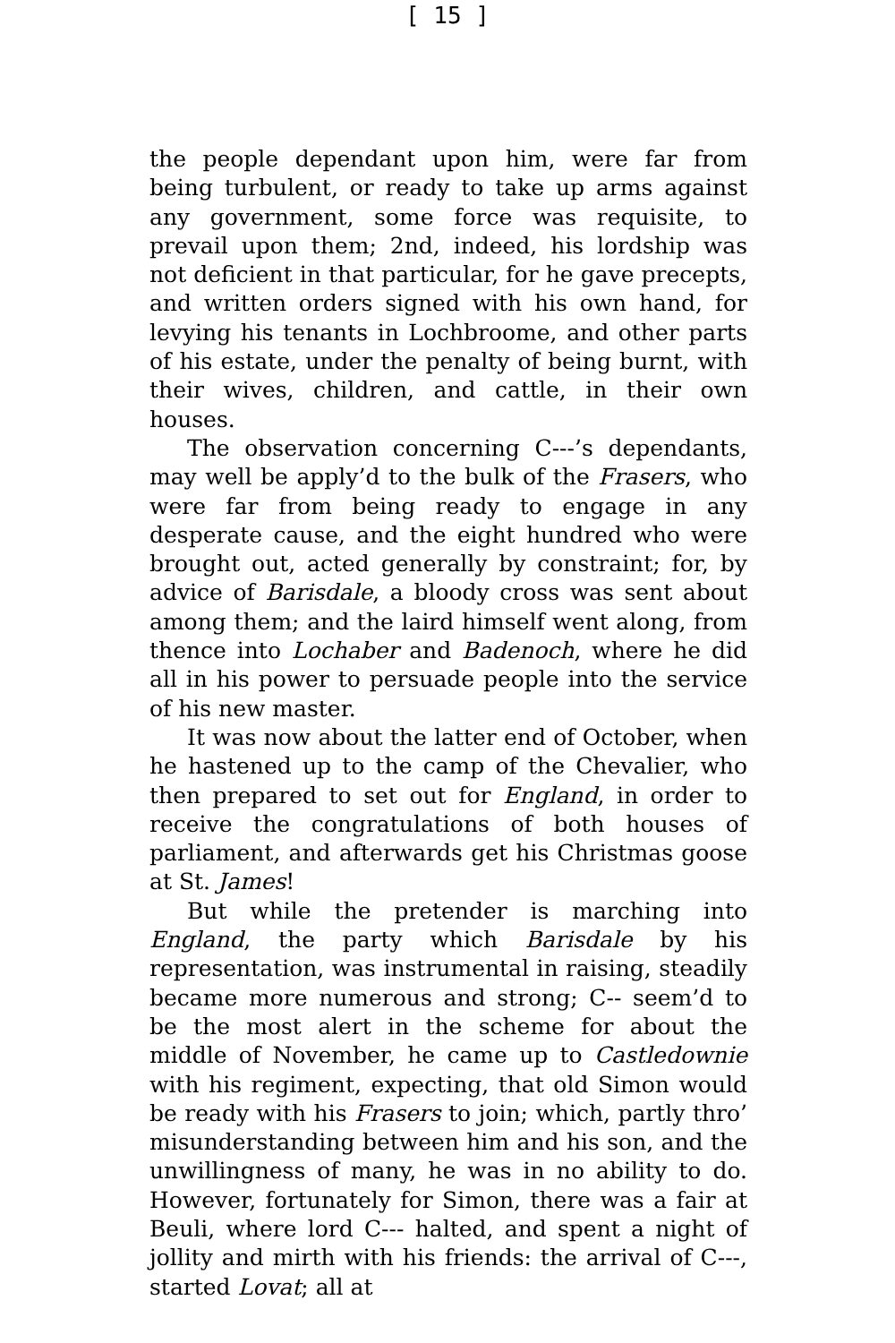[ 15 ]
the people dependant upon him, were far from being turbulent, or ready to take up arms against any government, some force was requisite, to prevail upon them; 2nd, indeed, his lordship was not deficient in that particular, for he gave precepts, and written orders signed with his own hand, for levying his tenants in Lochbroome, and other parts of his estate, under the penalty of being burnt, with their wives, children, and cattle, in their own houses.
The observation concerning C---’s dependants, may well be apply’d to the bulk of the Frasers, who were far from being ready to engage in any desperate cause, and the eight hundred who were brought out, acted generally by constraint; for, by advice of Barisdale, a bloody cross was sent about among them; and the laird himself went along, from thence into Lochaber and Badenoch, where he did all in his power to persuade people into the service of his new master.
It was now about the latter end of October, when he hastened up to the camp of the Chevalier, who then prepared to set out for England, in order to receive the congratulations of both houses of parliament, and afterwards get his Christmas goose at St. James!
But while the pretender is marching into England, the party which Barisdale by his representation, was instrumental in raising, steadily became more numerous and strong; C-- seem’d to be the most alert in the scheme for about the middle of November, he came up to Castledownie with his regiment, expecting, that old Simon would be ready with his Frasers to join; which, partly thro’ misunderstanding between him and his son, and the unwillingness of many, he was in no ability to do. However, fortunately for Simon, there was a fair at Beuli, where lord C--- halted, and spent a night of jollity and mirth with his friends: the arrival of C---, started Lovat; all at